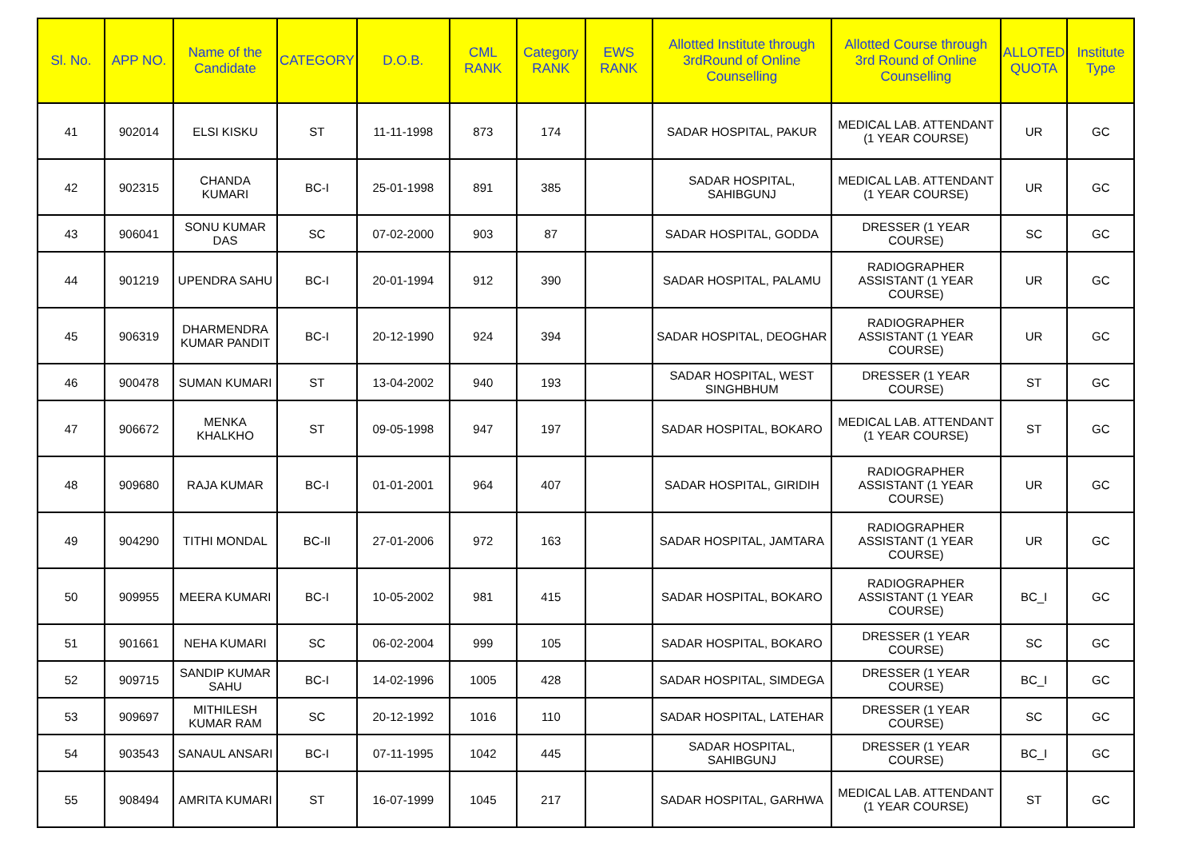| Sl. No. | APP NO. | Name of the Candidate | CATEGORY | D.O.B. | CML RANK | Category RANK | EWS RANK | Allotted Institute through 3rdRound of Online Counselling | Allotted Course through 3rd Round of Online Counselling | ALLOTED QUOTA | Institute Type |
| --- | --- | --- | --- | --- | --- | --- | --- | --- | --- | --- | --- |
| 41 | 902014 | ELSI KISKU | ST | 11-11-1998 | 873 | 174 | | SADAR HOSPITAL, PAKUR | MEDICAL LAB. ATTENDANT (1 YEAR COURSE) | UR | GC |
| 42 | 902315 | CHANDA KUMARI | BC-I | 25-01-1998 | 891 | 385 | | SADAR HOSPITAL, SAHIBGUNJ | MEDICAL LAB. ATTENDANT (1 YEAR COURSE) | UR | GC |
| 43 | 906041 | SONU KUMAR DAS | SC | 07-02-2000 | 903 | 87 | | SADAR HOSPITAL, GODDA | DRESSER (1 YEAR COURSE) | SC | GC |
| 44 | 901219 | UPENDRA SAHU | BC-I | 20-01-1994 | 912 | 390 | | SADAR HOSPITAL, PALAMU | RADIOGRAPHER ASSISTANT (1 YEAR COURSE) | UR | GC |
| 45 | 906319 | DHARMENDRA KUMAR PANDIT | BC-I | 20-12-1990 | 924 | 394 | | SADAR HOSPITAL, DEOGHAR | RADIOGRAPHER ASSISTANT (1 YEAR COURSE) | UR | GC |
| 46 | 900478 | SUMAN KUMARI | ST | 13-04-2002 | 940 | 193 | | SADAR HOSPITAL, WEST SINGHBHUM | DRESSER (1 YEAR COURSE) | ST | GC |
| 47 | 906672 | MENKA KHALKHO | ST | 09-05-1998 | 947 | 197 | | SADAR HOSPITAL, BOKARO | MEDICAL LAB. ATTENDANT (1 YEAR COURSE) | ST | GC |
| 48 | 909680 | RAJA KUMAR | BC-I | 01-01-2001 | 964 | 407 | | SADAR HOSPITAL, GIRIDIH | RADIOGRAPHER ASSISTANT (1 YEAR COURSE) | UR | GC |
| 49 | 904290 | TITHI MONDAL | BC-II | 27-01-2006 | 972 | 163 | | SADAR HOSPITAL, JAMTARA | RADIOGRAPHER ASSISTANT (1 YEAR COURSE) | UR | GC |
| 50 | 909955 | MEERA KUMARI | BC-I | 10-05-2002 | 981 | 415 | | SADAR HOSPITAL, BOKARO | RADIOGRAPHER ASSISTANT (1 YEAR COURSE) | BC_I | GC |
| 51 | 901661 | NEHA KUMARI | SC | 06-02-2004 | 999 | 105 | | SADAR HOSPITAL, BOKARO | DRESSER (1 YEAR COURSE) | SC | GC |
| 52 | 909715 | SANDIP KUMAR SAHU | BC-I | 14-02-1996 | 1005 | 428 | | SADAR HOSPITAL, SIMDEGA | DRESSER (1 YEAR COURSE) | BC_I | GC |
| 53 | 909697 | MITHILESH KUMAR RAM | SC | 20-12-1992 | 1016 | 110 | | SADAR HOSPITAL, LATEHAR | DRESSER (1 YEAR COURSE) | SC | GC |
| 54 | 903543 | SANAUL ANSARI | BC-I | 07-11-1995 | 1042 | 445 | | SADAR HOSPITAL, SAHIBGUNJ | DRESSER (1 YEAR COURSE) | BC_I | GC |
| 55 | 908494 | AMRITA KUMARI | ST | 16-07-1999 | 1045 | 217 | | SADAR HOSPITAL, GARHWA | MEDICAL LAB. ATTENDANT (1 YEAR COURSE) | ST | GC |